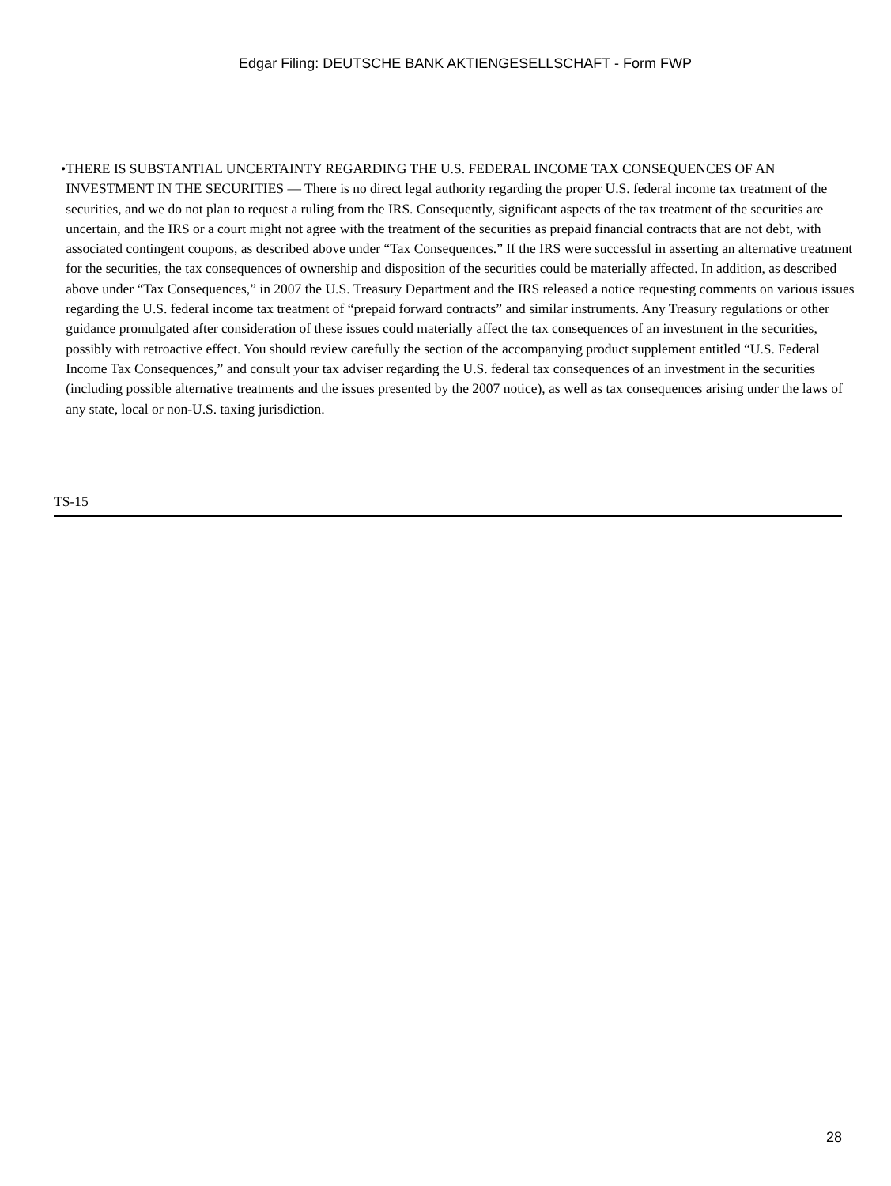Edgar Filing: DEUTSCHE BANK AKTIENGESELLSCHAFT - Form FWP
• THERE IS SUBSTANTIAL UNCERTAINTY REGARDING THE U.S. FEDERAL INCOME TAX CONSEQUENCES OF AN INVESTMENT IN THE SECURITIES — There is no direct legal authority regarding the proper U.S. federal income tax treatment of the securities, and we do not plan to request a ruling from the IRS. Consequently, significant aspects of the tax treatment of the securities are uncertain, and the IRS or a court might not agree with the treatment of the securities as prepaid financial contracts that are not debt, with associated contingent coupons, as described above under “Tax Consequences.” If the IRS were successful in asserting an alternative treatment for the securities, the tax consequences of ownership and disposition of the securities could be materially affected. In addition, as described above under “Tax Consequences,” in 2007 the U.S. Treasury Department and the IRS released a notice requesting comments on various issues regarding the U.S. federal income tax treatment of “prepaid forward contracts” and similar instruments. Any Treasury regulations or other guidance promulgated after consideration of these issues could materially affect the tax consequences of an investment in the securities, possibly with retroactive effect. You should review carefully the section of the accompanying product supplement entitled “U.S. Federal Income Tax Consequences,” and consult your tax adviser regarding the U.S. federal tax consequences of an investment in the securities (including possible alternative treatments and the issues presented by the 2007 notice), as well as tax consequences arising under the laws of any state, local or non-U.S. taxing jurisdiction.
TS-15
28